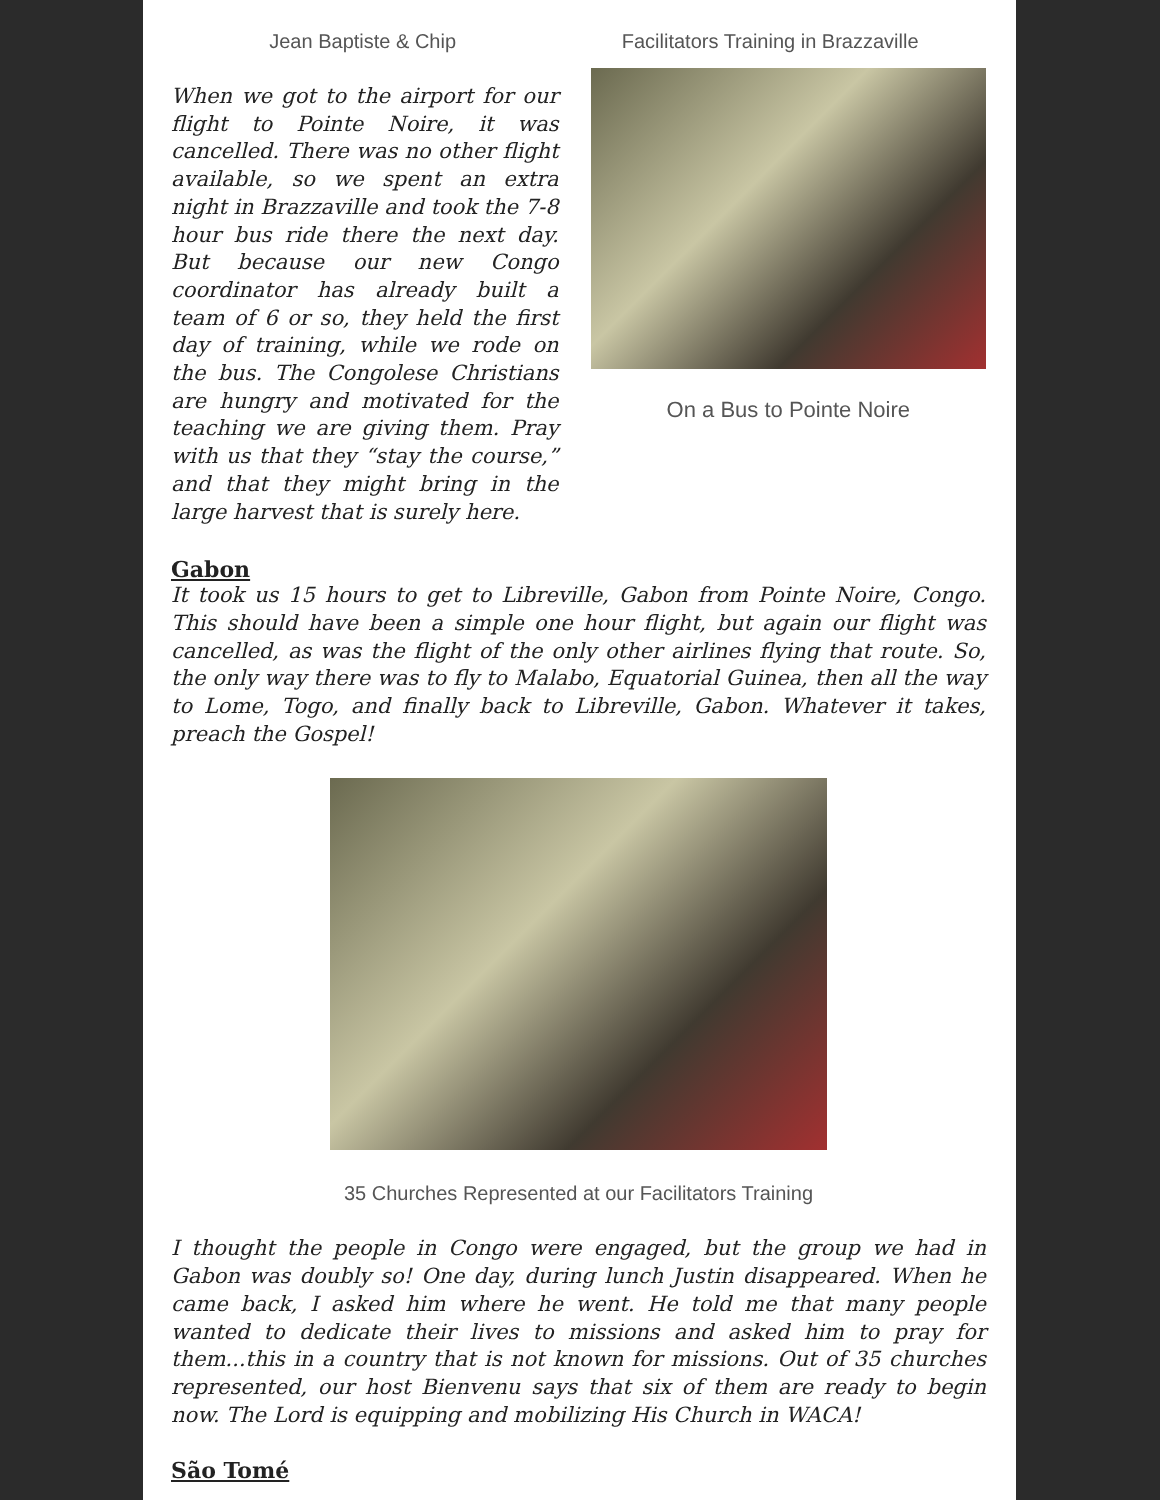Jean Baptiste & Chip Facilitators Training in Brazzaville
When we got to the airport for our flight to Pointe Noire, it was cancelled. There was no other flight available, so we spent an extra night in Brazzaville and took the 7-8 hour bus ride there the next day. But because our new Congo coordinator has already built a team of 6 or so, they held the first day of training, while we rode on the bus. The Congolese Christians are hungry and motivated for the teaching we are giving them. Pray with us that they “stay the course,” and that they might bring in the large harvest that is surely here.
On a Bus to Pointe Noire
Gabon
It took us 15 hours to get to Libreville, Gabon from Pointe Noire, Congo. This should have been a simple one hour flight, but again our flight was cancelled, as was the flight of the only other airlines flying that route. So, the only way there was to fly to Malabo, Equatorial Guinea, then all the way to Lome, Togo, and finally back to Libreville, Gabon. Whatever it takes, preach the Gospel!
35 Churches Represented at our Facilitators Training
I thought the people in Congo were engaged, but the group we had in Gabon was doubly so! One day, during lunch Justin disappeared. When he came back, I asked him where he went. He told me that many people wanted to dedicate their lives to missions and asked him to pray for them...this in a country that is not known for missions. Out of 35 churches represented, our host Bienvenu says that six of them are ready to begin now. The Lord is equipping and mobilizing His Church in WACA!
São Tomé